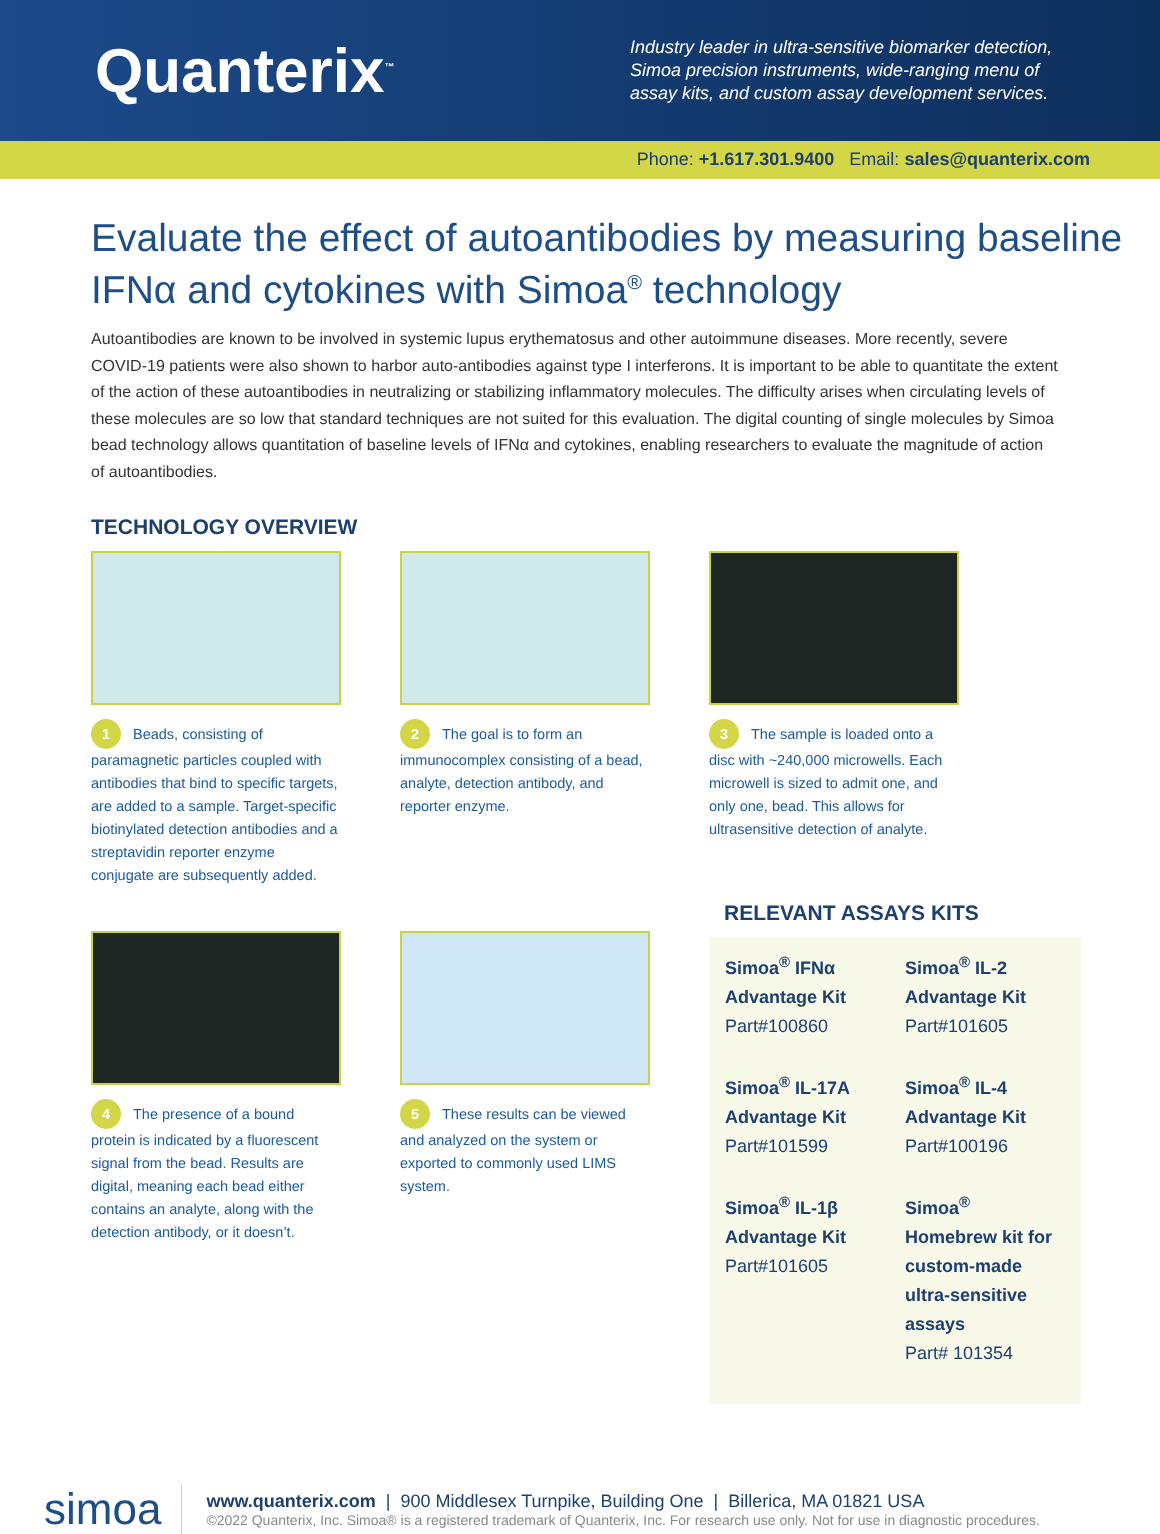Quanterix<sup>™</sup>
Industry leader in ultra-sensitive biomarker detection, Simoa precision instruments, wide-ranging menu of assay kits, and custom assay development services.
Phone: +1.617.301.9400 Email: sales@quanterix.com
Evaluate the effect of autoantibodies by measuring baseline IFNα and cytokines with Simoa<sup>®</sup> technology
Autoantibodies are known to be involved in systemic lupus erythematosus and other autoimmune diseases. More recently, severe COVID-19 patients were also shown to harbor auto-antibodies against type I interferons. It is important to be able to quantitate the extent of the action of these autoantibodies in neutralizing or stabilizing inflammatory molecules. The difficulty arises when circulating levels of these molecules are so low that standard techniques are not suited for this evaluation. The digital counting of single molecules by Simoa bead technology allows quantitation of baseline levels of IFNα and cytokines, enabling researchers to evaluate the magnitude of action of autoantibodies.
TECHNOLOGY OVERVIEW
1 Beads, consisting of paramagnetic particles coupled with antibodies that bind to specific targets, are added to a sample. Target-specific biotinylated detection antibodies and a streptavidin reporter enzyme conjugate are subsequently added.
2 The goal is to form an immunocomplex consisting of a bead, analyte, detection antibody, and reporter enzyme.
3 The sample is loaded onto a disc with ~240,000 microwells. Each microwell is sized to admit one, and only one, bead. This allows for ultrasensitive detection of analyte.
4 The presence of a bound protein is indicated by a fluorescent signal from the bead. Results are digital, meaning each bead either contains an analyte, along with the detection antibody, or it doesn’t.
5 These results can be viewed and analyzed on the system or exported to commonly used LIMS system.
RELEVANT ASSAYS KITS
Simoa<sup>®</sup> IFNα Advantage Kit
Part#100860
Simoa<sup>®</sup> IL-2 Advantage Kit
Part#101605
Simoa<sup>®</sup> IL-17A Advantage Kit
Part#101599
Simoa<sup>®</sup> IL-4 Advantage Kit
Part#100196
Simoa<sup>®</sup> IL-1β Advantage Kit
Part#101605
Simoa<sup>®</sup> Homebrew kit for custom-made ultra-sensitive assays
Part# 101354
simoa
www.quanterix.com | 900 Middlesex Turnpike, Building One | Billerica, MA 01821 USA
©2022 Quanterix, Inc. Simoa® is a registered trademark of Quanterix, Inc. For research use only. Not for use in diagnostic procedures.